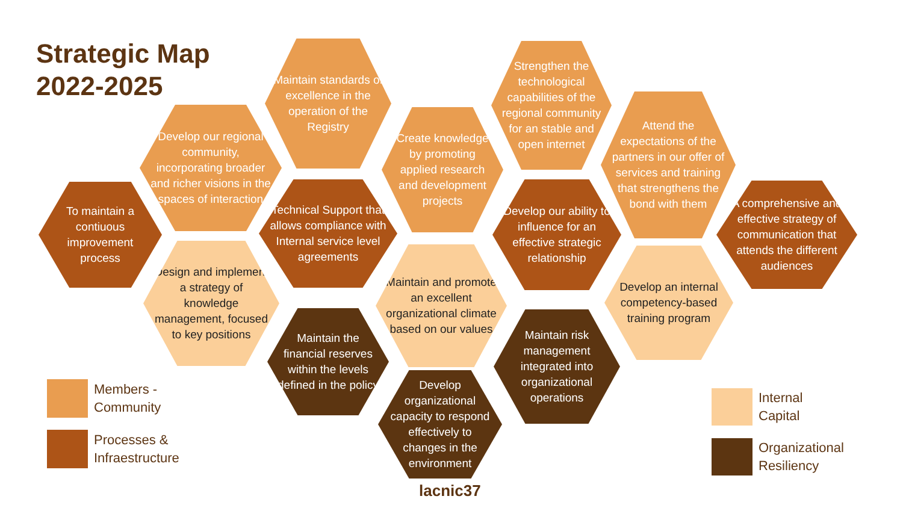Strategic Map
2022-2025
To maintain a contiuous improvement process
Develop our regional community, incorporating broader and richer visions in the spaces of interaction
Maintain standards of excellence in the operation of the Registry
Technical Support that allows compliance with Internal service level agreements
Design and implement a strategy of knowledge management, focused to key positions
Maintain the financial reserves within the levels defined in the policy
Create knowledge by promoting applied research and development projects
Maintain and promote an excellent organizational climate based on our values
Develop organizational capacity to respond effectively to changes in the environment
Strengthen the technological capabilities of the regional community for an stable and open internet
Develop our ability to influence for an effective strategic relationship
Maintain risk management integrated into organizational operations
Attend the expectations of the partners in our offer of services and training that strengthens the bond with them
Develop an internal competency-based training program
A comprehensive and effective strategy of communication that attends the different audiences
Members -
Community
Processes &
Infraestructure
Internal
Capital
Organizational
Resiliency
lacnic37